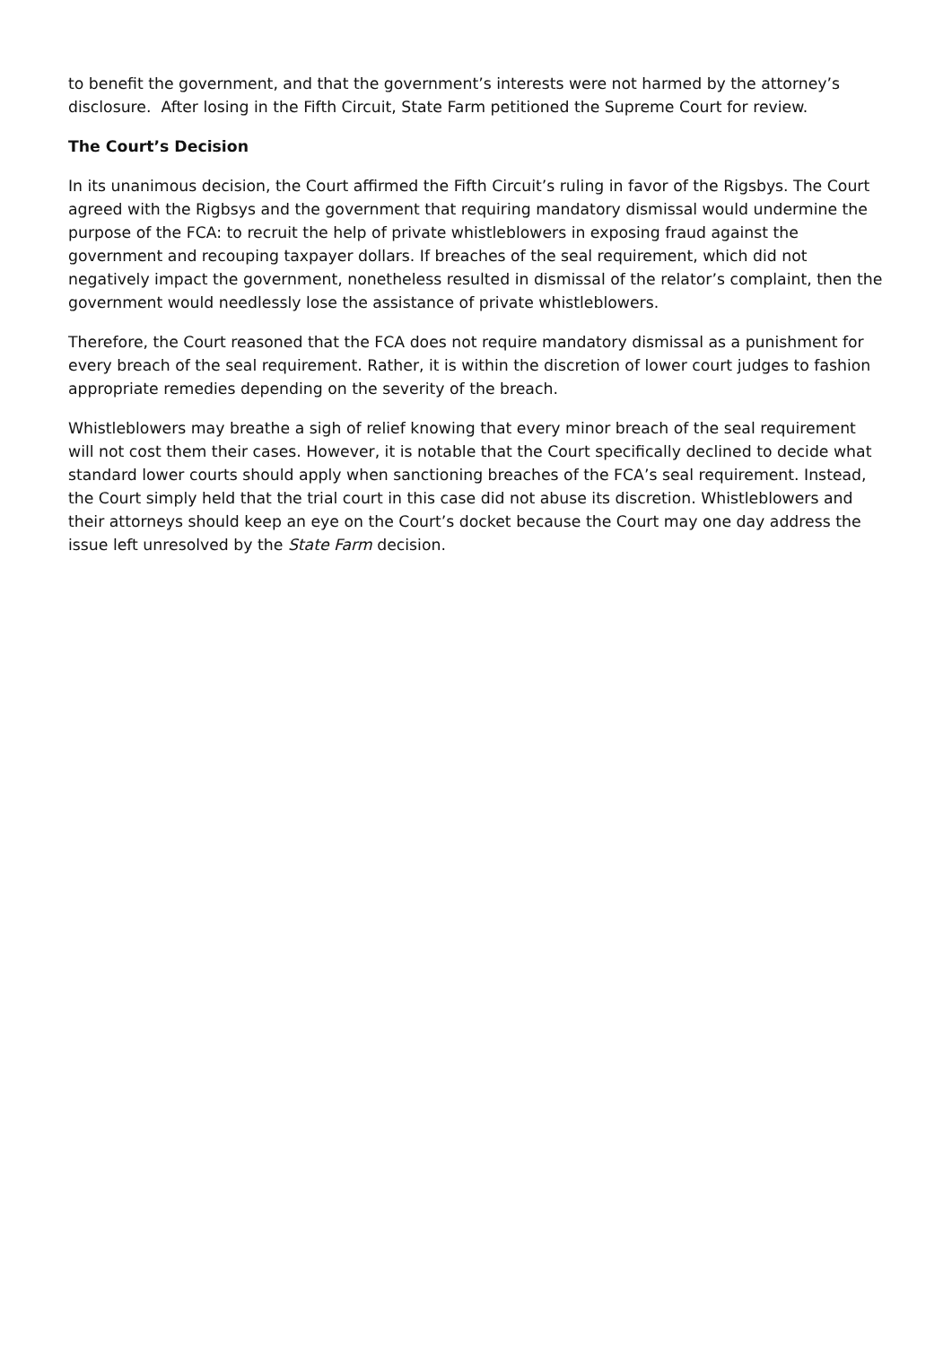to benefit the government, and that the government’s interests were not harmed by the attorney’s disclosure. After losing in the Fifth Circuit, State Farm petitioned the Supreme Court for review.
The Court’s Decision
In its unanimous decision, the Court affirmed the Fifth Circuit’s ruling in favor of the Rigsbys. The Court agreed with the Rigbsys and the government that requiring mandatory dismissal would undermine the purpose of the FCA: to recruit the help of private whistleblowers in exposing fraud against the government and recouping taxpayer dollars. If breaches of the seal requirement, which did not negatively impact the government, nonetheless resulted in dismissal of the relator’s complaint, then the government would needlessly lose the assistance of private whistleblowers.
Therefore, the Court reasoned that the FCA does not require mandatory dismissal as a punishment for every breach of the seal requirement. Rather, it is within the discretion of lower court judges to fashion appropriate remedies depending on the severity of the breach.
Whistleblowers may breathe a sigh of relief knowing that every minor breach of the seal requirement will not cost them their cases. However, it is notable that the Court specifically declined to decide what standard lower courts should apply when sanctioning breaches of the FCA’s seal requirement. Instead, the Court simply held that the trial court in this case did not abuse its discretion. Whistleblowers and their attorneys should keep an eye on the Court’s docket because the Court may one day address the issue left unresolved by the State Farm decision.